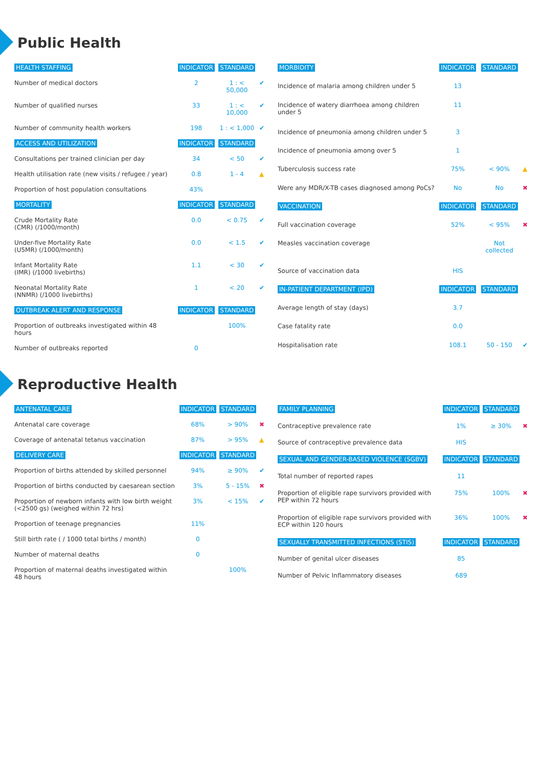Public Health
| HEALTH STAFFING | INDICATOR | STANDARD | |
| --- | --- | --- | --- |
| Number of medical doctors | 2 | 1 : < 50,000 | ✔ |
| Number of qualified nurses | 33 | 1 : < 10,000 | ✔ |
| Number of community health workers | 198 | 1 : < 1,000 | ✔ |
| ACCESS AND UTILIZATION | INDICATOR | STANDARD | |
| Consultations per trained clinician per day | 34 | < 50 | ✔ |
| Health utilisation rate (new visits / refugee / year) | 0.8 | 1 - 4 | ▲ |
| Proportion of host population consultations | 43% | | |
| MORTALITY | INDICATOR | STANDARD | |
| Crude Mortality Rate (CMR) (/1000/month) | 0.0 | < 0.75 | ✔ |
| Under-five Mortality Rate (U5MR) (/1000/month) | 0.0 | < 1.5 | ✔ |
| Infant Mortality Rate (IMR) (/1000 livebirths) | 1.1 | < 30 | ✔ |
| Neonatal Mortality Rate (NNMR) (/1000 livebirths) | 1 | < 20 | ✔ |
| OUTBREAK ALERT AND RESPONSE | INDICATOR | STANDARD | |
| Proportion of outbreaks investigated within 48 hours | | 100% | |
| Number of outbreaks reported | 0 | | |
| MORBIDITY | INDICATOR | STANDARD | |
| --- | --- | --- | --- |
| Incidence of malaria among children under 5 | 13 | | |
| Incidence of watery diarrhoea among children under 5 | 11 | | |
| Incidence of pneumonia among children under 5 | 3 | | |
| Incidence of pneumonia among over 5 | 1 | | |
| Tuberculosis success rate | 75% | < 90% | ▲ |
| Were any MDR/X-TB cases diagnosed among PoCs? | No | No | ✖ |
| VACCINATION | INDICATOR | STANDARD | |
| Full vaccination coverage | 52% | < 95% | ✖ |
| Measles vaccination coverage | | Not collected | |
| Source of vaccination data | HIS | | |
| IN-PATIENT DEPARTMENT (IPD) | INDICATOR | STANDARD | |
| Average length of stay (days) | 3.7 | | |
| Case fatality rate | 0.0 | | |
| Hospitalisation rate | 108.1 | 50 - 150 | ✔ |
Reproductive Health
| ANTENATAL CARE | INDICATOR | STANDARD | |
| --- | --- | --- | --- |
| Antenatal care coverage | 68% | > 90% | ✖ |
| Coverage of antenatal tetanus vaccination | 87% | > 95% | ▲ |
| DELIVERY CARE | INDICATOR | STANDARD | |
| Proportion of births attended by skilled personnel | 94% | ≥ 90% | ✔ |
| Proportion of births conducted by caesarean section | 3% | 5 - 15% | ✖ |
| Proportion of newborn infants with low birth weight (<2500 gs) (weighed within 72 hrs) | 3% | < 15% | ✔ |
| Proportion of teenage pregnancies | 11% | | |
| Still birth rate ( / 1000 total births / month) | 0 | | |
| Number of maternal deaths | 0 | | |
| Proportion of maternal deaths investigated within 48 hours | | 100% | |
| FAMILY PLANNING | INDICATOR | STANDARD | |
| --- | --- | --- | --- |
| Contraceptive prevalence rate | 1% | ≥ 30% | ✖ |
| Source of contraceptive prevalence data | HIS | | |
| SEXUAL AND GENDER-BASED VIOLENCE (SGBV) | INDICATOR | STANDARD | |
| Total number of reported rapes | 11 | | |
| Proportion of eligible rape survivors provided with PEP within 72 hours | 75% | 100% | ✖ |
| Proportion of eligible rape survivors provided with ECP within 120 hours | 36% | 100% | ✖ |
| SEXUALLY TRANSMITTED INFECTIONS (STIS) | INDICATOR | STANDARD | |
| Number of genital ulcer diseases | 85 | | |
| Number of Pelvic Inflammatory diseases | 689 | | |